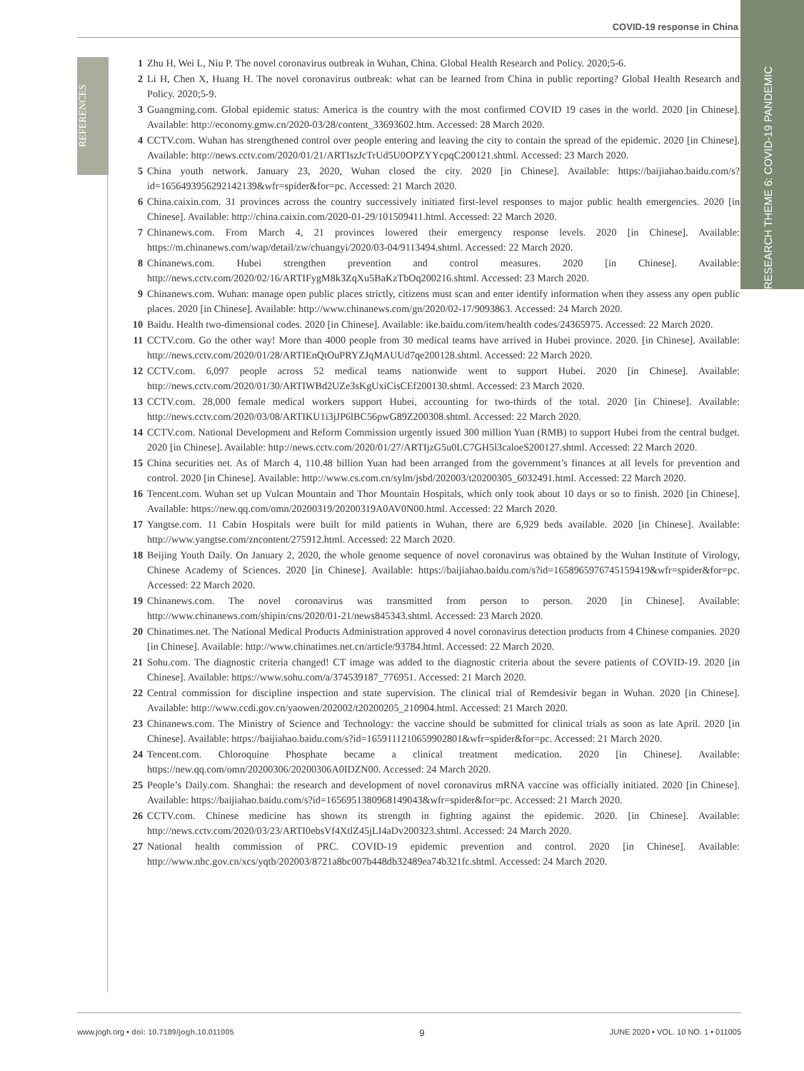COVID-19 response in China
RESEARCH THEME 6: COVID-19 PANDEMIC
REFERENCES
1 Zhu H, Wei L, Niu P. The novel coronavirus outbreak in Wuhan, China. Global Health Research and Policy. 2020;5-6.
2 Li H, Chen X, Huang H. The novel coronavirus outbreak: what can be learned from China in public reporting? Global Health Research and Policy. 2020;5-9.
3 Guangming.com. Global epidemic status: America is the country with the most confirmed COVID 19 cases in the world. 2020 [in Chinese]. Available: http://economy.gmw.cn/2020-03/28/content_33693602.htm. Accessed: 28 March 2020.
4 CCTV.com. Wuhan has strengthened control over people entering and leaving the city to contain the spread of the epidemic. 2020 [in Chinese]. Available: http://news.cctv.com/2020/01/21/ARTIszJcTrUd5U0OPZYYcpqC200121.shtml. Accessed: 23 March 2020.
5 China youth network. January 23, 2020, Wuhan closed the city. 2020 [in Chinese]. Available: https://baijiahao.baidu.com/s?id=1656493956292142139&wfr=spider&for=pc. Accessed: 21 March 2020.
6 China.caixin.com. 31 provinces across the country successively initiated first-level responses to major public health emergencies. 2020 [in Chinese]. Available: http://china.caixin.com/2020-01-29/101509411.html. Accessed: 22 March 2020.
7 Chinanews.com. From March 4, 21 provinces lowered their emergency response levels. 2020 [in Chinese]. Available: https://m.chinanews.com/wap/detail/zw/chuangyi/2020/03-04/9113494.shtml. Accessed: 22 March 2020.
8 Chinanews.com. Hubei strengthen prevention and control measures. 2020 [in Chinese]. Available: http://news.cctv.com/2020/02/16/ARTIFygM8k3ZqXu5BaKzTbOq200216.shtml. Accessed: 23 March 2020.
9 Chinanews.com. Wuhan: manage open public places strictly, citizens must scan and enter identify information when they assess any open public places. 2020 [in Chinese]. Available: http://www.chinanews.com/gn/2020/02-17/9093863. Accessed: 24 March 2020.
10 Baidu. Health two-dimensional codes. 2020 [in Chinese]. Available: ike.baidu.com/item/health codes/24365975. Accessed: 22 March 2020.
11 CCTV.com. Go the other way! More than 4000 people from 30 medical teams have arrived in Hubei province. 2020. [in Chinese]. Available: http://news.cctv.com/2020/01/28/ARTIEnQtOuPRYZJqMAUUd7qe200128.shtml. Accessed: 22 March 2020.
12 CCTV.com. 6,097 people across 52 medical teams nationwide went to support Hubei. 2020 [in Chinese]. Available: http://news.cctv.com/2020/01/30/ARTIWBd2UZe3sKgUxiCisCEf200130.shtml. Accessed: 23 March 2020.
13 CCTV.com. 28,000 female medical workers support Hubei, accounting for two-thirds of the total. 2020 [in Chinese]. Available: http://news.cctv.com/2020/03/08/ARTIKU1i3jJP6lBC56pwG89Z200308.shtml. Accessed: 22 March 2020.
14 CCTV.com. National Development and Reform Commission urgently issued 300 million Yuan (RMB) to support Hubei from the central budget. 2020 [in Chinese]. Available: http://news.cctv.com/2020/01/27/ARTIjzG5u0LC7GH5l3caloeS200127.shtml. Accessed: 22 March 2020.
15 China securities net. As of March 4, 110.48 billion Yuan had been arranged from the government’s finances at all levels for prevention and control. 2020 [in Chinese]. Available: http://www.cs.com.cn/sylm/jsbd/202003/t20200305_6032491.html. Accessed: 22 March 2020.
16 Tencent.com. Wuhan set up Vulcan Mountain and Thor Mountain Hospitals, which only took about 10 days or so to finish. 2020 [in Chinese]. Available: https://new.qq.com/omn/20200319/20200319A0AV0N00.html. Accessed: 22 March 2020.
17 Yangtse.com. 11 Cabin Hospitals were built for mild patients in Wuhan, there are 6,929 beds available. 2020 [in Chinese]. Available: http://www.yangtse.com/zncontent/275912.html. Accessed: 22 March 2020.
18 Beijing Youth Daily. On January 2, 2020, the whole genome sequence of novel coronavirus was obtained by the Wuhan Institute of Virology, Chinese Academy of Sciences. 2020 [in Chinese]. Available: https://baijiahao.baidu.com/s?id=1658965976745159419&wfr=spider&for=pc. Accessed: 22 March 2020.
19 Chinanews.com. The novel coronavirus was transmitted from person to person. 2020 [in Chinese]. Available: http://www.chinanews.com/shipin/cns/2020/01-21/news845343.shtml. Accessed: 23 March 2020.
20 Chinatimes.net. The National Medical Products Administration approved 4 novel coronavirus detection products from 4 Chinese companies. 2020 [in Chinese]. Available: http://www.chinatimes.net.cn/article/93784.html. Accessed: 22 March 2020.
21 Sohu.com. The diagnostic criteria changed! CT image was added to the diagnostic criteria about the severe patients of COVID-19. 2020 [in Chinese]. Available: https://www.sohu.com/a/374539187_776951. Accessed: 21 March 2020.
22 Central commission for discipline inspection and state supervision. The clinical trial of Remdesivir began in Wuhan. 2020 [in Chinese]. Available: http://www.ccdi.gov.cn/yaowen/202002/t20200205_210904.html. Accessed: 21 March 2020.
23 Chinanews.com. The Ministry of Science and Technology: the vaccine should be submitted for clinical trials as soon as late April. 2020 [in Chinese]. Available: https://baijiahao.baidu.com/s?id=1659111210659902801&wfr=spider&for=pc. Accessed: 21 March 2020.
24 Tencent.com. Chloroquine Phosphate became a clinical treatment medication. 2020 [in Chinese]. Available: https://new.qq.com/omn/20200306/20200306A0IDZN00. Accessed: 24 March 2020.
25 People’s Daily.com. Shanghai: the research and development of novel coronavirus mRNA vaccine was officially initiated. 2020 [in Chinese]. Available: https://baijiahao.baidu.com/s?id=1656951380968149043&wfr=spider&for=pc. Accessed: 21 March 2020.
26 CCTV.com. Chinese medicine has shown its strength in fighting against the epidemic. 2020. [in Chinese]. Available: http://news.cctv.com/2020/03/23/ARTI0ebsVf4XtlZ45jLI4aDv200323.shtml. Accessed: 24 March 2020.
27 National health commission of PRC. COVID-19 epidemic prevention and control. 2020 [in Chinese]. Available: http://www.nhc.gov.cn/xcs/yqtb/202003/8721a8bc007b448db32489ea74b321fc.shtml. Accessed: 24 March 2020.
www.jogh.org • doi: 10.7189/jogh.10.011005 9 JUNE 2020 • VOL. 10 NO. 1 • 011005